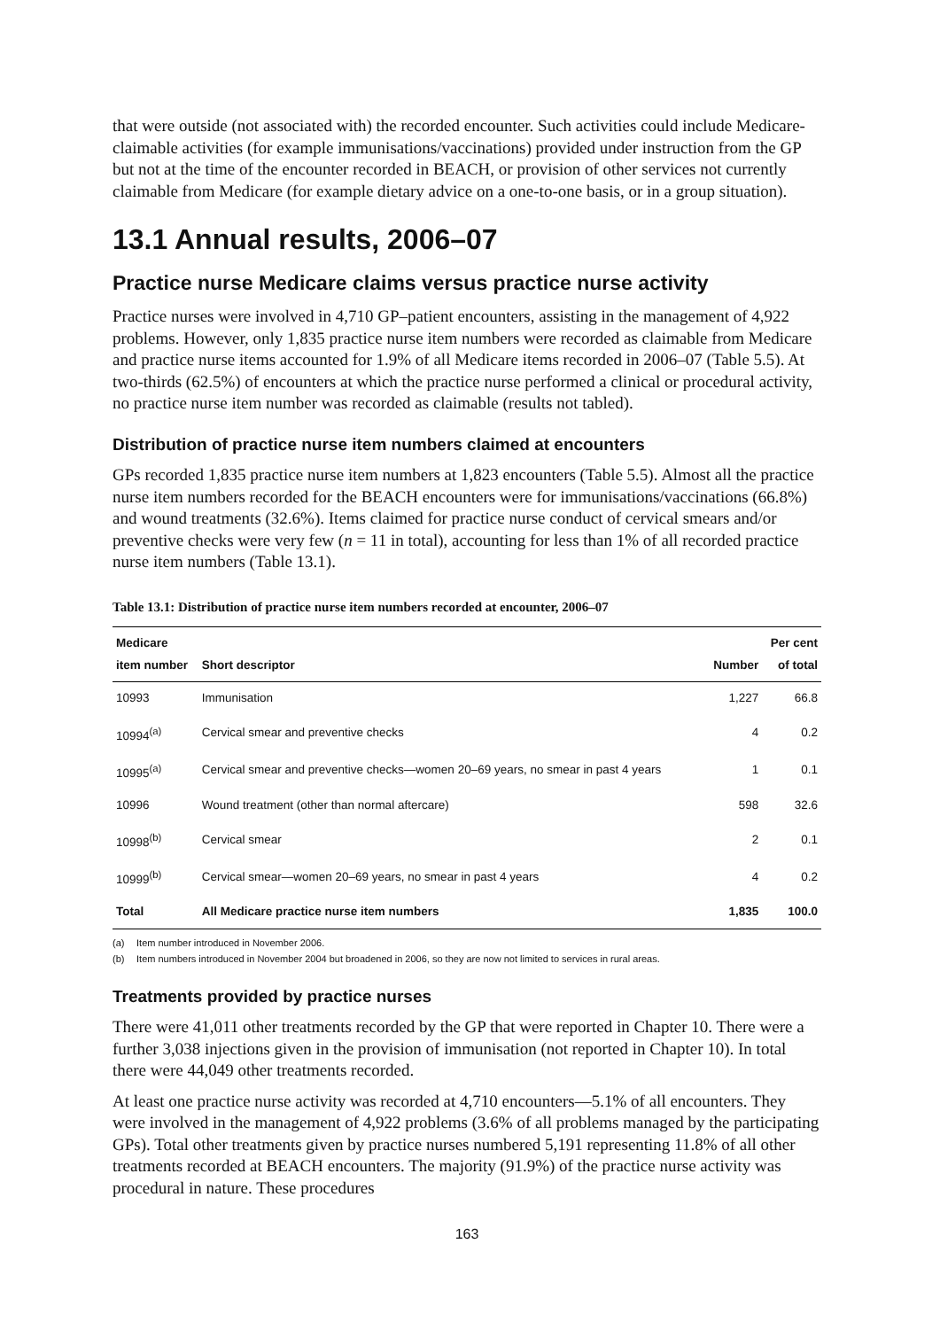that were outside (not associated with) the recorded encounter. Such activities could include Medicare-claimable activities (for example immunisations/vaccinations) provided under instruction from the GP but not at the time of the encounter recorded in BEACH, or provision of other services not currently claimable from Medicare (for example dietary advice on a one-to-one basis, or in a group situation).
13.1 Annual results, 2006–07
Practice nurse Medicare claims versus practice nurse activity
Practice nurses were involved in 4,710 GP–patient encounters, assisting in the management of 4,922 problems. However, only 1,835 practice nurse item numbers were recorded as claimable from Medicare and practice nurse items accounted for 1.9% of all Medicare items recorded in 2006–07 (Table 5.5). At two-thirds (62.5%) of encounters at which the practice nurse performed a clinical or procedural activity, no practice nurse item number was recorded as claimable (results not tabled).
Distribution of practice nurse item numbers claimed at encounters
GPs recorded 1,835 practice nurse item numbers at 1,823 encounters (Table 5.5). Almost all the practice nurse item numbers recorded for the BEACH encounters were for immunisations/vaccinations (66.8%) and wound treatments (32.6%). Items claimed for practice nurse conduct of cervical smears and/or preventive checks were very few (n = 11 in total), accounting for less than 1% of all recorded practice nurse item numbers (Table 13.1).
Table 13.1: Distribution of practice nurse item numbers recorded at encounter, 2006–07
| Medicare item number | Short descriptor | Number | Per cent of total |
| --- | --- | --- | --- |
| 10993 | Immunisation | 1,227 | 66.8 |
| 10994<sup>(a)</sup> | Cervical smear and preventive checks | 4 | 0.2 |
| 10995<sup>(a)</sup> | Cervical smear and preventive checks—women 20–69 years, no smear in past 4 years | 1 | 0.1 |
| 10996 | Wound treatment (other than normal aftercare) | 598 | 32.6 |
| 10998<sup>(b)</sup> | Cervical smear | 2 | 0.1 |
| 10999<sup>(b)</sup> | Cervical smear—women 20–69 years, no smear in past 4 years | 4 | 0.2 |
| Total | All Medicare practice nurse item numbers | 1,835 | 100.0 |
(a) Item number introduced in November 2006.
(b) Item numbers introduced in November 2004 but broadened in 2006, so they are now not limited to services in rural areas.
Treatments provided by practice nurses
There were 41,011 other treatments recorded by the GP that were reported in Chapter 10. There were a further 3,038 injections given in the provision of immunisation (not reported in Chapter 10). In total there were 44,049 other treatments recorded.
At least one practice nurse activity was recorded at 4,710 encounters—5.1% of all encounters. They were involved in the management of 4,922 problems (3.6% of all problems managed by the participating GPs). Total other treatments given by practice nurses numbered 5,191 representing 11.8% of all other treatments recorded at BEACH encounters. The majority (91.9%) of the practice nurse activity was procedural in nature. These procedures
163